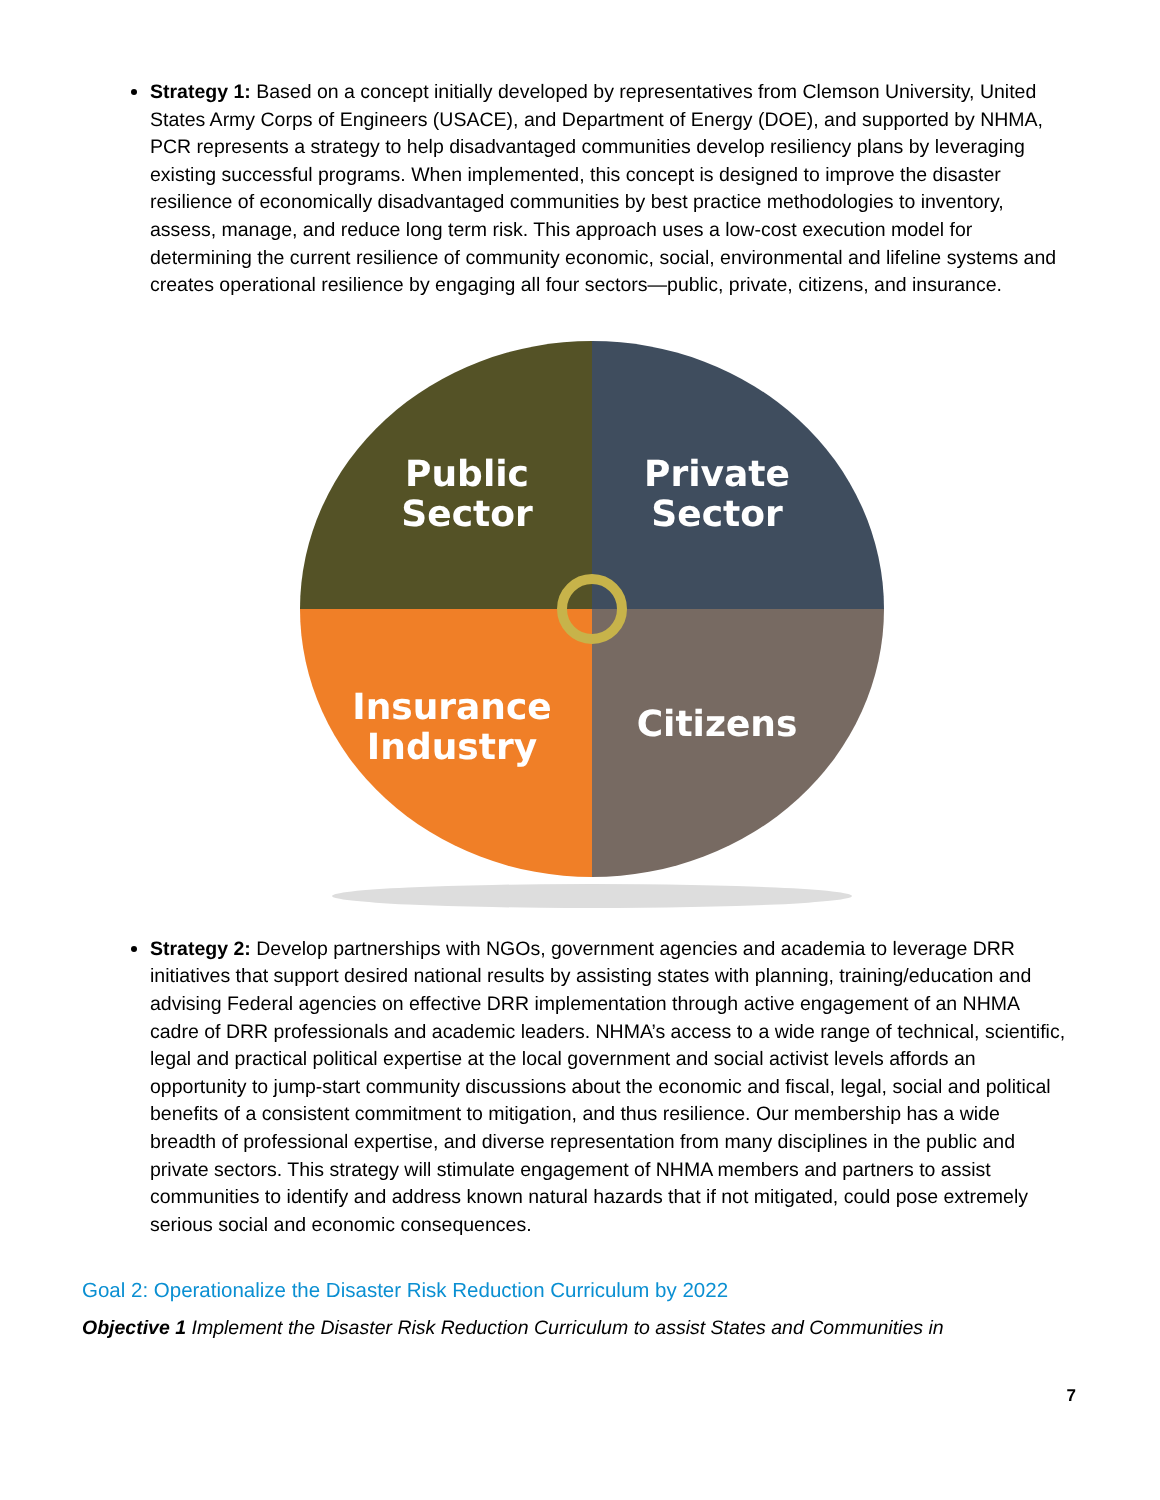Strategy 1: Based on a concept initially developed by representatives from Clemson University, United States Army Corps of Engineers (USACE), and Department of Energy (DOE), and supported by NHMA, PCR represents a strategy to help disadvantaged communities develop resiliency plans by leveraging existing successful programs. When implemented, this concept is designed to improve the disaster resilience of economically disadvantaged communities by best practice methodologies to inventory, assess, manage, and reduce long term risk. This approach uses a low-cost execution model for determining the current resilience of community economic, social, environmental and lifeline systems and creates operational resilience by engaging all four sectors—public, private, citizens, and insurance.
Public
Sector
Private
Sector
Insurance
Industry
Citizens
Strategy 2: Develop partnerships with NGOs, government agencies and academia to leverage DRR initiatives that support desired national results by assisting states with planning, training/education and advising Federal agencies on effective DRR implementation through active engagement of an NHMA cadre of DRR professionals and academic leaders. NHMA’s access to a wide range of technical, scientific, legal and practical political expertise at the local government and social activist levels affords an opportunity to jump-start community discussions about the economic and fiscal, legal, social and political benefits of a consistent commitment to mitigation, and thus resilience. Our membership has a wide breadth of professional expertise, and diverse representation from many disciplines in the public and private sectors. This strategy will stimulate engagement of NHMA members and partners to assist communities to identify and address known natural hazards that if not mitigated, could pose extremely serious social and economic consequences.
Goal 2: Operationalize the Disaster Risk Reduction Curriculum by 2022
Objective 1 Implement the Disaster Risk Reduction Curriculum to assist States and Communities in
7